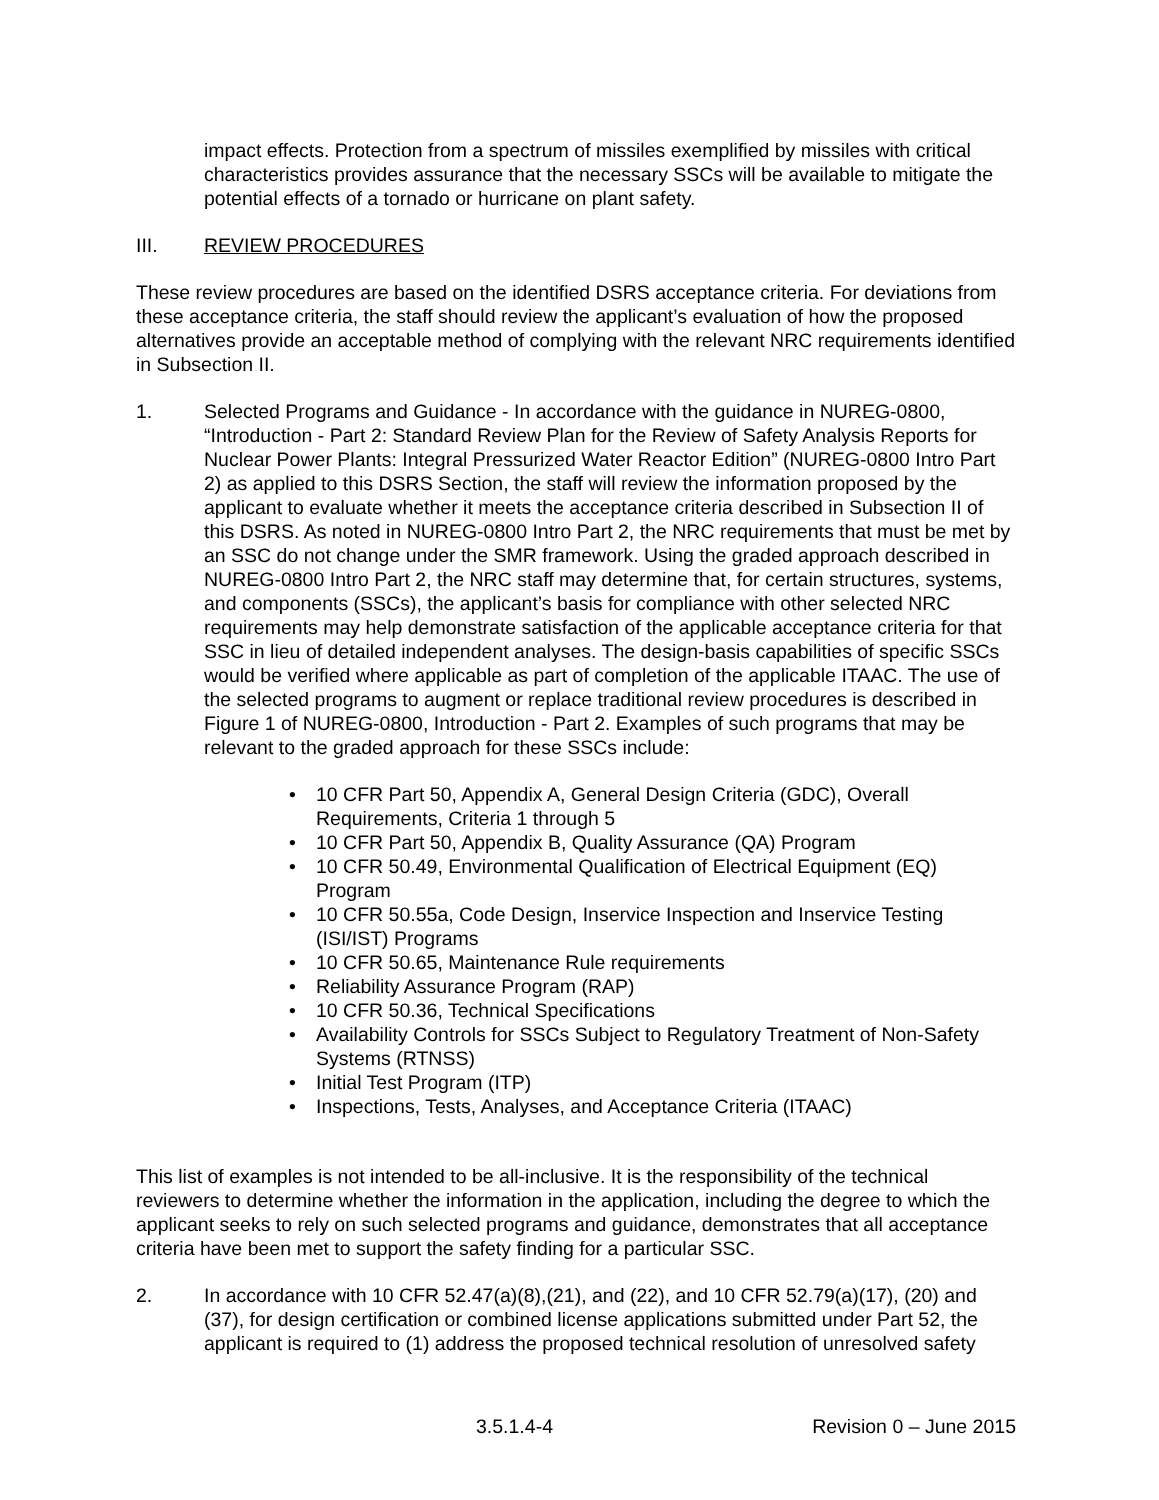impact effects. Protection from a spectrum of missiles exemplified by missiles with critical characteristics provides assurance that the necessary SSCs will be available to mitigate the potential effects of a tornado or hurricane on plant safety.
III. REVIEW PROCEDURES
These review procedures are based on the identified DSRS acceptance criteria. For deviations from these acceptance criteria, the staff should review the applicant’s evaluation of how the proposed alternatives provide an acceptable method of complying with the relevant NRC requirements identified in Subsection II.
1. Selected Programs and Guidance - In accordance with the guidance in NUREG-0800, “Introduction - Part 2: Standard Review Plan for the Review of Safety Analysis Reports for Nuclear Power Plants: Integral Pressurized Water Reactor Edition” (NUREG-0800 Intro Part 2) as applied to this DSRS Section, the staff will review the information proposed by the applicant to evaluate whether it meets the acceptance criteria described in Subsection II of this DSRS. As noted in NUREG-0800 Intro Part 2, the NRC requirements that must be met by an SSC do not change under the SMR framework. Using the graded approach described in NUREG-0800 Intro Part 2, the NRC staff may determine that, for certain structures, systems, and components (SSCs), the applicant’s basis for compliance with other selected NRC requirements may help demonstrate satisfaction of the applicable acceptance criteria for that SSC in lieu of detailed independent analyses. The design-basis capabilities of specific SSCs would be verified where applicable as part of completion of the applicable ITAAC. The use of the selected programs to augment or replace traditional review procedures is described in Figure 1 of NUREG-0800, Introduction - Part 2. Examples of such programs that may be relevant to the graded approach for these SSCs include:
• 10 CFR Part 50, Appendix A, General Design Criteria (GDC), Overall Requirements, Criteria 1 through 5
• 10 CFR Part 50, Appendix B, Quality Assurance (QA) Program
• 10 CFR 50.49, Environmental Qualification of Electrical Equipment (EQ) Program
• 10 CFR 50.55a, Code Design, Inservice Inspection and Inservice Testing (ISI/IST) Programs
• 10 CFR 50.65, Maintenance Rule requirements
• Reliability Assurance Program (RAP)
• 10 CFR 50.36, Technical Specifications
• Availability Controls for SSCs Subject to Regulatory Treatment of Non-Safety Systems (RTNSS)
• Initial Test Program (ITP)
• Inspections, Tests, Analyses, and Acceptance Criteria (ITAAC)
This list of examples is not intended to be all-inclusive. It is the responsibility of the technical reviewers to determine whether the information in the application, including the degree to which the applicant seeks to rely on such selected programs and guidance, demonstrates that all acceptance criteria have been met to support the safety finding for a particular SSC.
2. In accordance with 10 CFR 52.47(a)(8),(21), and (22), and 10 CFR 52.79(a)(17), (20) and (37), for design certification or combined license applications submitted under Part 52, the applicant is required to (1) address the proposed technical resolution of unresolved safety
3.5.1.4-4 Revision 0 – June 2015